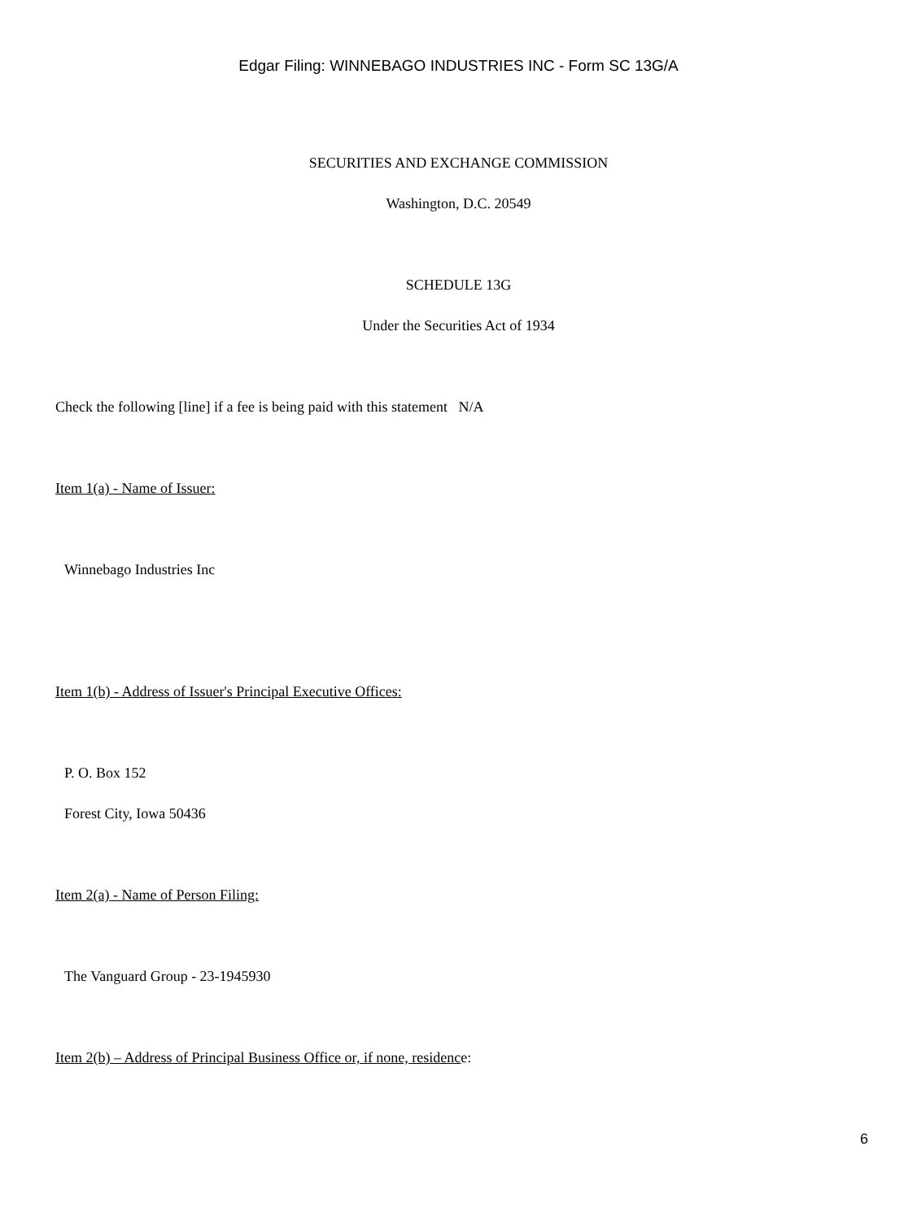Edgar Filing: WINNEBAGO INDUSTRIES INC - Form SC 13G/A
SECURITIES AND EXCHANGE COMMISSION
Washington, D.C. 20549
SCHEDULE 13G
Under the Securities Act of 1934
Check the following [line] if a fee is being paid with this statement N/A
Item 1(a) - Name of Issuer:
Winnebago Industries Inc
Item 1(b) - Address of Issuer's Principal Executive Offices:
P. O. Box 152
Forest City, Iowa 50436
Item 2(a) - Name of Person Filing:
The Vanguard Group - 23-1945930
Item 2(b) – Address of Principal Business Office or, if none, residence:
6